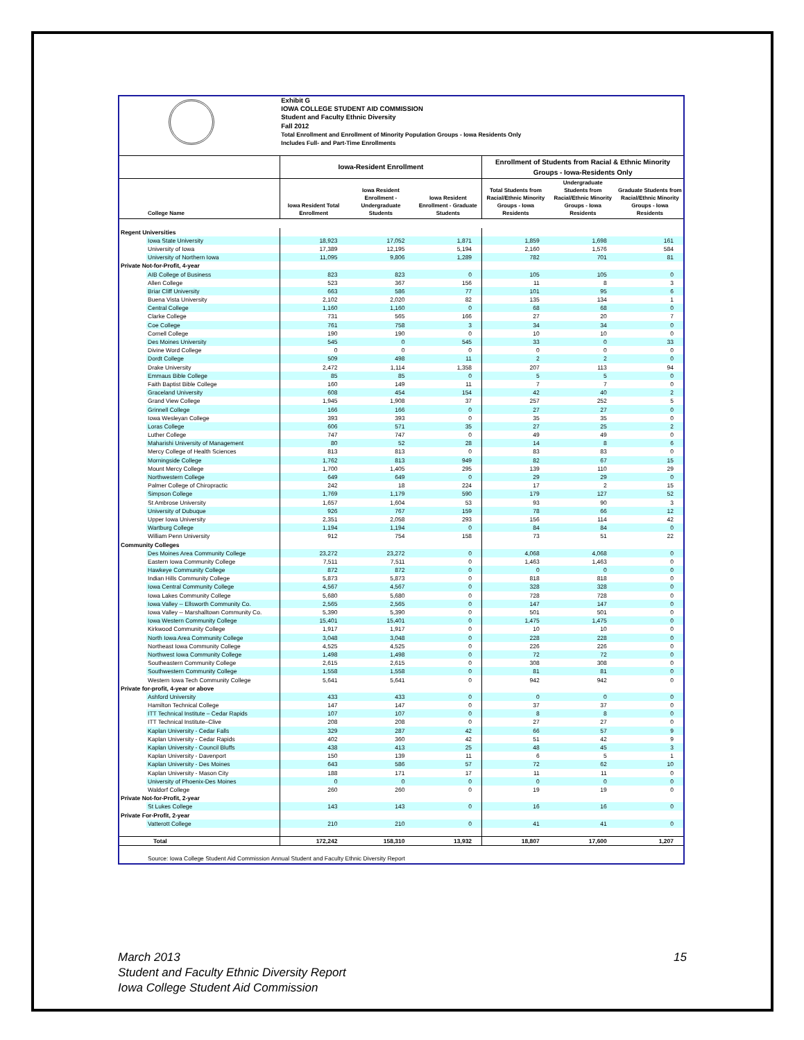| | | Exhibit G | | | | | |
| | | IOWA COLLEGE STUDENT AID COMMISSION | | | | | |
| | | Student and Faculty Ethnic Diversity | | | | | |
| | | Fall 2012 | | | | | |
| | | Total Enrollment and Enrollment of Minority Population Groups - Iowa Residents Only | | | | | |
| | | Includes Full- and Part-Time Enrollments | | | | | |
| | | Iowa-Resident Enrollment | | | Enrollment of Students from Racial & Ethnic Minority Groups - Iowa-Residents Only | | |
| | College Name | Iowa Resident Total Enrollment | Iowa Resident Enrollment - Undergraduate Students | Iowa Resident Enrollment - Graduate Students | Total Students from Racial/Ethnic Minority Groups - Iowa Residents | Undergraduate Students from Racial/Ethnic Minority Groups - Iowa Residents | Graduate Students from Racial/Ethnic Minority Groups - Iowa Residents |
| Regent Universities | | | | | | | |
| | Iowa State University | 18,923 | 17,052 | 1,871 | 1,859 | 1,698 | 161 |
| | University of Iowa | 17,389 | 12,195 | 5,194 | 2,160 | 1,576 | 584 |
| | University of Northern Iowa | 11,095 | 9,806 | 1,289 | 782 | 701 | 81 |
| Private Not-for-Profit, 4-year | | | | | | | |
| | AIB College of Business | 823 | 823 | 0 | 105 | 105 | 0 |
| | Allen College | 523 | 367 | 156 | 11 | 8 | 3 |
| | Briar Cliff University | 663 | 586 | 77 | 101 | 95 | 6 |
| | Buena Vista University | 2,102 | 2,020 | 82 | 135 | 134 | 1 |
| | Central College | 1,160 | 1,160 | 0 | 68 | 68 | 0 |
| | Clarke College | 731 | 565 | 166 | 27 | 20 | 7 |
| | Coe College | 761 | 758 | 3 | 34 | 34 | 0 |
| | Cornell College | 190 | 190 | 0 | 10 | 10 | 0 |
| | Des Moines University | 545 | 0 | 545 | 33 | 0 | 33 |
| | Divine Word College | 0 | 0 | 0 | 0 | 0 | 0 |
| | Dordt College | 509 | 498 | 11 | 2 | 2 | 0 |
| | Drake University | 2,472 | 1,114 | 1,358 | 207 | 113 | 94 |
| | Emmaus Bible College | 85 | 85 | 0 | 5 | 5 | 0 |
| | Faith Baptist Bible College | 160 | 149 | 11 | 7 | 7 | 0 |
| | Graceland University | 608 | 454 | 154 | 42 | 40 | 2 |
| | Grand View College | 1,945 | 1,908 | 37 | 257 | 252 | 5 |
| | Grinnell College | 166 | 166 | 0 | 27 | 27 | 0 |
| | Iowa Wesleyan College | 393 | 393 | 0 | 35 | 35 | 0 |
| | Loras College | 606 | 571 | 35 | 27 | 25 | 2 |
| | Luther College | 747 | 747 | 0 | 49 | 49 | 0 |
| | Maharishi University of Management | 80 | 52 | 28 | 14 | 8 | 6 |
| | Mercy College of Health Sciences | 813 | 813 | 0 | 83 | 83 | 0 |
| | Morningside College | 1,762 | 813 | 949 | 82 | 67 | 15 |
| | Mount Mercy College | 1,700 | 1,405 | 295 | 139 | 110 | 29 |
| | Northwestern College | 649 | 649 | 0 | 29 | 29 | 0 |
| | Palmer College of Chiropractic | 242 | 18 | 224 | 17 | 2 | 15 |
| | Simpson College | 1,769 | 1,179 | 590 | 179 | 127 | 52 |
| | St Ambrose University | 1,657 | 1,604 | 53 | 93 | 90 | 3 |
| | University of Dubuque | 926 | 767 | 159 | 78 | 66 | 12 |
| | Upper Iowa University | 2,351 | 2,058 | 293 | 156 | 114 | 42 |
| | Wartburg College | 1,194 | 1,194 | 0 | 84 | 84 | 0 |
| | William Penn University | 912 | 754 | 158 | 73 | 51 | 22 |
| Community Colleges | | | | | | | |
| | Des Moines Area Community College | 23,272 | 23,272 | 0 | 4,068 | 4,068 | 0 |
| | Eastern Iowa Community College | 7,511 | 7,511 | 0 | 1,463 | 1,463 | 0 |
| | Hawkeye Community College | 872 | 872 | 0 | 0 | 0 | 0 |
| | Indian Hills Community College | 5,873 | 5,873 | 0 | 818 | 818 | 0 |
| | Iowa Central Community College | 4,567 | 4,567 | 0 | 328 | 328 | 0 |
| | Iowa Lakes Community College | 5,680 | 5,680 | 0 | 728 | 728 | 0 |
| | Iowa Valley -- Ellsworth Community Co. | 2,565 | 2,565 | 0 | 147 | 147 | 0 |
| | Iowa Valley -- Marshalltown Community Co. | 5,390 | 5,390 | 0 | 501 | 501 | 0 |
| | Iowa Western Community College | 15,401 | 15,401 | 0 | 1,475 | 1,475 | 0 |
| | Kirkwood Community College | 1,917 | 1,917 | 0 | 10 | 10 | 0 |
| | North Iowa Area Community College | 3,048 | 3,048 | 0 | 228 | 228 | 0 |
| | Northeast Iowa Community College | 4,525 | 4,525 | 0 | 226 | 226 | 0 |
| | Northwest Iowa Community College | 1,498 | 1,498 | 0 | 72 | 72 | 0 |
| | Southeastern Community College | 2,615 | 2,615 | 0 | 308 | 308 | 0 |
| | Southwestern Community College | 1,558 | 1,558 | 0 | 81 | 81 | 0 |
| | Western Iowa Tech Community College | 5,641 | 5,641 | 0 | 942 | 942 | 0 |
| Private for-profit, 4-year or above | | | | | | | |
| | Ashford University | 433 | 433 | 0 | 0 | 0 | 0 |
| | Hamilton Technical College | 147 | 147 | 0 | 37 | 37 | 0 |
| | ITT Technical Institute – Cedar Rapids | 107 | 107 | 0 | 8 | 8 | 0 |
| | ITT Technical Institute–Clive | 208 | 208 | 0 | 27 | 27 | 0 |
| | Kaplan University - Cedar Falls | 329 | 287 | 42 | 66 | 57 | 9 |
| | Kaplan University - Cedar Rapids | 402 | 360 | 42 | 51 | 42 | 9 |
| | Kaplan University - Council Bluffs | 438 | 413 | 25 | 48 | 45 | 3 |
| | Kaplan University - Davenport | 150 | 139 | 11 | 6 | 5 | 1 |
| | Kaplan University - Des Moines | 643 | 586 | 57 | 72 | 62 | 10 |
| | Kaplan University - Mason City | 188 | 171 | 17 | 11 | 11 | 0 |
| | University of Phoenix-Des Moines | 0 | 0 | 0 | 0 | 0 | 0 |
| | Waldorf College | 260 | 260 | 0 | 19 | 19 | 0 |
| Private Not-for-Profit, 2-year | | | | | | | |
| | St Lukes College | 143 | 143 | 0 | 16 | 16 | 0 |
| Private For-Profit, 2-year | | | | | | | |
| | Vatterott College | 210 | 210 | 0 | 41 | 41 | 0 |
| | Total | 172,242 | 158,310 | 13,932 | 18,807 | 17,600 | 1,207 |
| | Source: Iowa College Student Aid Commission Annual Student and Faculty Ethnic Diversity Report | | | | | | |
March 2013 15
Student and Faculty Ethnic Diversity Report
Iowa College Student Aid Commission